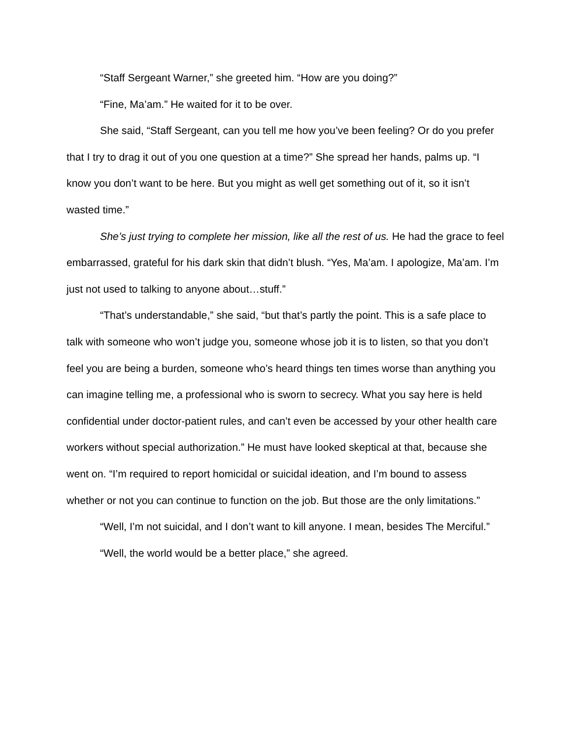“Staff Sergeant Warner,” she greeted him. “How are you doing?”
“Fine, Ma’am.” He waited for it to be over.
She said, “Staff Sergeant, can you tell me how you’ve been feeling? Or do you prefer that I try to drag it out of you one question at a time?” She spread her hands, palms up. “I know you don’t want to be here. But you might as well get something out of it, so it isn’t wasted time.”
She’s just trying to complete her mission, like all the rest of us. He had the grace to feel embarrassed, grateful for his dark skin that didn’t blush. “Yes, Ma’am. I apologize, Ma’am. I’m just not used to talking to anyone about…stuff.”
“That’s understandable,” she said, “but that’s partly the point. This is a safe place to talk with someone who won’t judge you, someone whose job it is to listen, so that you don’t feel you are being a burden, someone who’s heard things ten times worse than anything you can imagine telling me, a professional who is sworn to secrecy. What you say here is held confidential under doctor-patient rules, and can’t even be accessed by your other health care workers without special authorization.” He must have looked skeptical at that, because she went on. “I’m required to report homicidal or suicidal ideation, and I’m bound to assess whether or not you can continue to function on the job. But those are the only limitations.”
“Well, I’m not suicidal, and I don’t want to kill anyone. I mean, besides The Merciful.”
“Well, the world would be a better place,” she agreed.